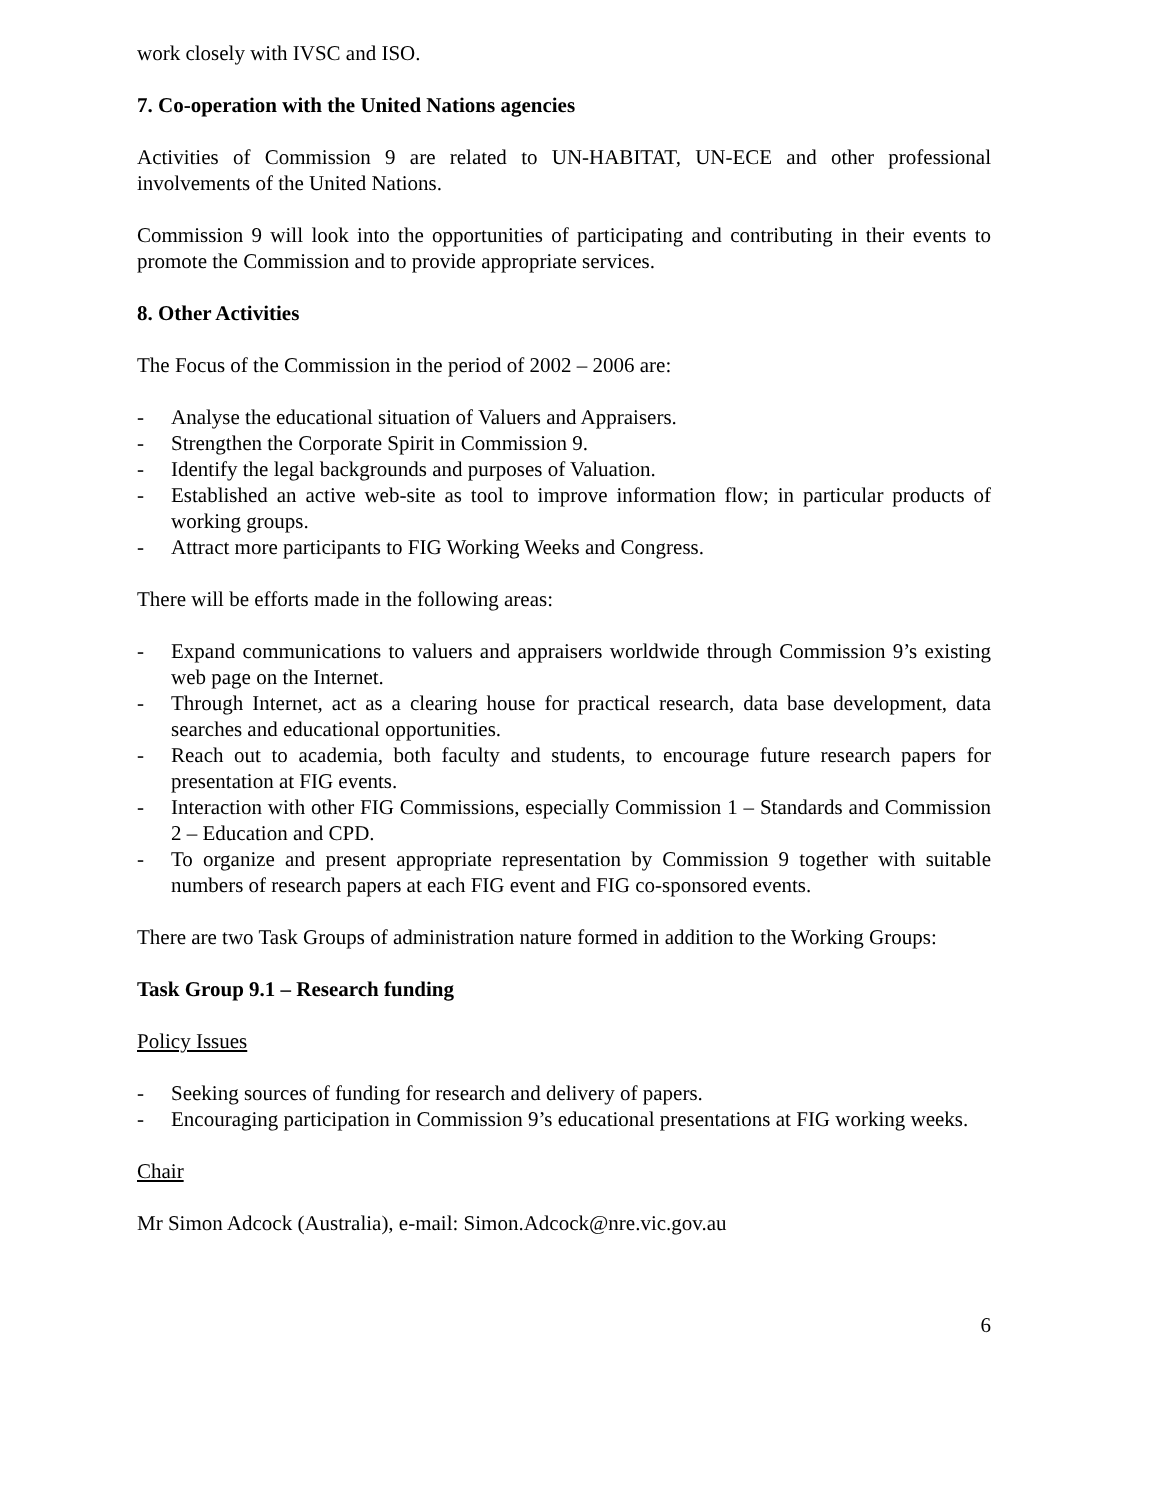work closely with IVSC and ISO.
7. Co-operation with the United Nations agencies
Activities of Commission 9 are related to UN-HABITAT, UN-ECE and other professional involvements of the United Nations.
Commission 9 will look into the opportunities of participating and contributing in their events to promote the Commission and to provide appropriate services.
8. Other Activities
The Focus of the Commission in the period of 2002 – 2006 are:
- Analyse the educational situation of Valuers and Appraisers.
- Strengthen the Corporate Spirit in Commission 9.
- Identify the legal backgrounds and purposes of Valuation.
- Established an active web-site as tool to improve information flow; in particular products of working groups.
- Attract more participants to FIG Working Weeks and Congress.
There will be efforts made in the following areas:
- Expand communications to valuers and appraisers worldwide through Commission 9’s existing web page on the Internet.
- Through Internet, act as a clearing house for practical research, data base development, data searches and educational opportunities.
- Reach out to academia, both faculty and students, to encourage future research papers for presentation at FIG events.
- Interaction with other FIG Commissions, especially Commission 1 – Standards and Commission 2 – Education and CPD.
- To organize and present appropriate representation by Commission 9 together with suitable numbers of research papers at each FIG event and FIG co-sponsored events.
There are two Task Groups of administration nature formed in addition to the Working Groups:
Task Group 9.1 – Research funding
Policy Issues
- Seeking sources of funding for research and delivery of papers.
- Encouraging participation in Commission 9’s educational presentations at FIG working weeks.
Chair
Mr Simon Adcock (Australia), e-mail: Simon.Adcock@nre.vic.gov.au
6